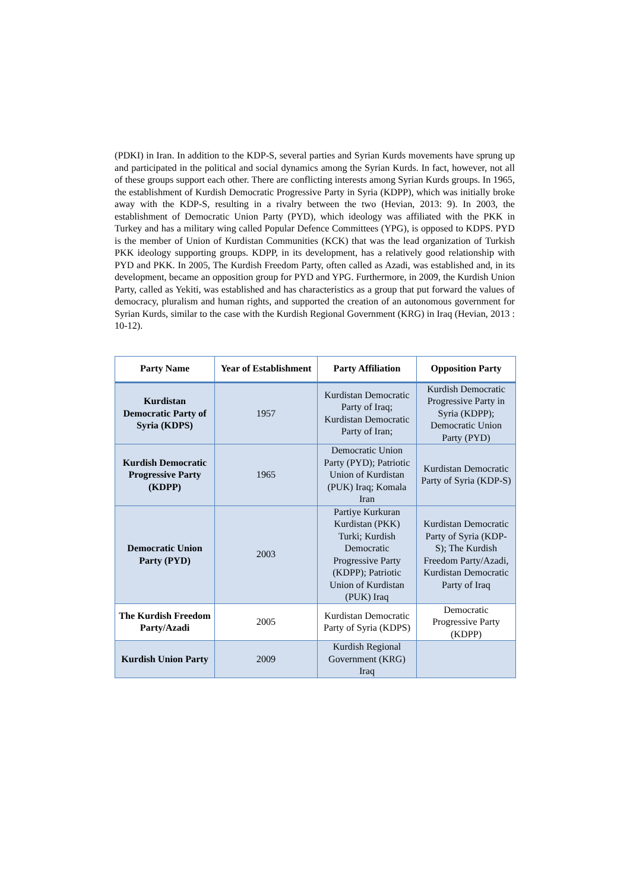(PDKI) in Iran. In addition to the KDP-S, several parties and Syrian Kurds movements have sprung up and participated in the political and social dynamics among the Syrian Kurds. In fact, however, not all of these groups support each other. There are conflicting interests among Syrian Kurds groups. In 1965, the establishment of Kurdish Democratic Progressive Party in Syria (KDPP), which was initially broke away with the KDP-S, resulting in a rivalry between the two (Hevian, 2013: 9). In 2003, the establishment of Democratic Union Party (PYD), which ideology was affiliated with the PKK in Turkey and has a military wing called Popular Defence Committees (YPG), is opposed to KDPS. PYD is the member of Union of Kurdistan Communities (KCK) that was the lead organization of Turkish PKK ideology supporting groups. KDPP, in its development, has a relatively good relationship with PYD and PKK. In 2005, The Kurdish Freedom Party, often called as Azadi, was established and, in its development, became an opposition group for PYD and YPG. Furthermore, in 2009, the Kurdish Union Party, called as Yekiti, was established and has characteristics as a group that put forward the values of democracy, pluralism and human rights, and supported the creation of an autonomous government for Syrian Kurds, similar to the case with the Kurdish Regional Government (KRG) in Iraq (Hevian, 2013 : 10-12).
| Party Name | Year of Establishment | Party Affiliation | Opposition Party |
| --- | --- | --- | --- |
| Kurdistan Democratic Party of Syria (KDPS) | 1957 | Kurdistan Democratic Party of Iraq; Kurdistan Democratic Party of Iran; | Kurdish Democratic Progressive Party in Syria (KDPP); Democratic Union Party (PYD) |
| Kurdish Democratic Progressive Party (KDPP) | 1965 | Democratic Union Party (PYD); Patriotic Union of Kurdistan (PUK) Iraq; Komala Iran | Kurdistan Democratic Party of Syria (KDP-S) |
| Democratic Union Party (PYD) | 2003 | Partiye Kurkuran Kurdistan (PKK) Turki; Kurdish Democratic Progressive Party (KDPP); Patriotic Union of Kurdistan (PUK) Iraq | Kurdistan Democratic Party of Syria (KDP-S); The Kurdish Freedom Party/Azadi, Kurdistan Democratic Party of Iraq |
| The Kurdish Freedom Party/Azadi | 2005 | Kurdistan Democratic Party of Syria (KDPS) | Democratic Progressive Party (KDPP) |
| Kurdish Union Party | 2009 | Kurdish Regional Government (KRG) Iraq | |